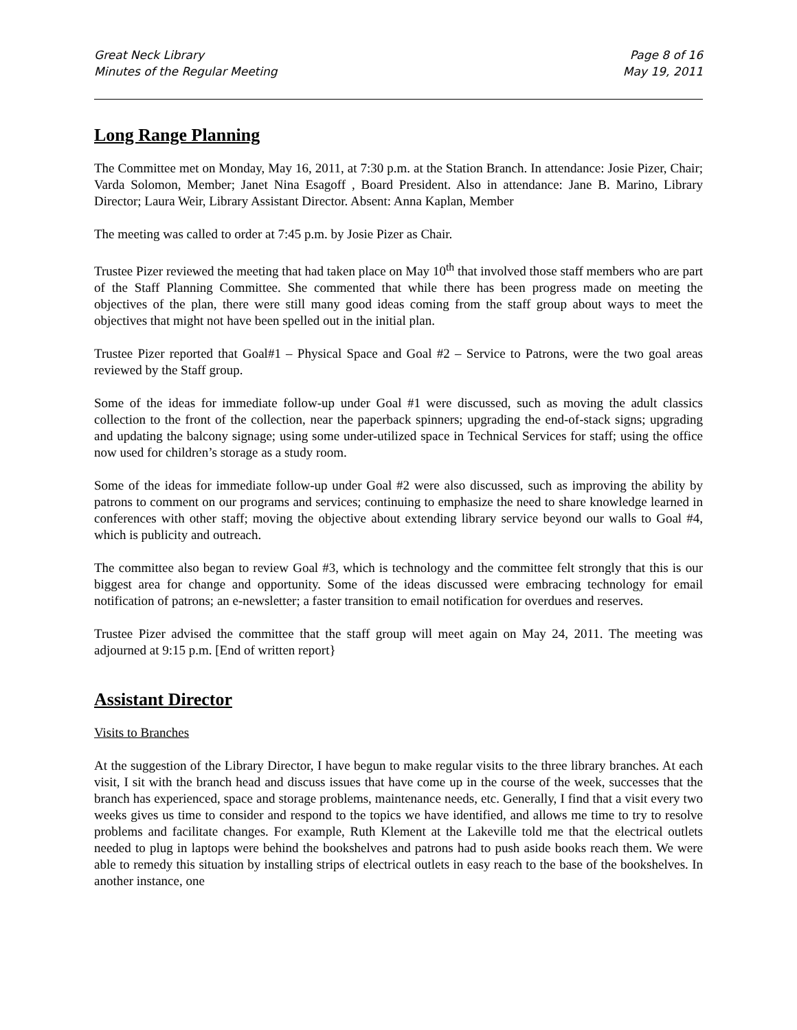Great Neck Library
Minutes of the Regular Meeting
Page 8 of 16
May 19, 2011
Long Range Planning
The Committee met on Monday, May 16, 2011, at 7:30 p.m. at the Station Branch. In attendance: Josie Pizer, Chair; Varda Solomon, Member; Janet Nina Esagoff , Board President. Also in attendance: Jane B. Marino, Library Director; Laura Weir, Library Assistant Director. Absent: Anna Kaplan, Member
The meeting was called to order at 7:45 p.m. by Josie Pizer as Chair.
Trustee Pizer reviewed the meeting that had taken place on May 10<sup>th</sup> that involved those staff members who are part of the Staff Planning Committee. She commented that while there has been progress made on meeting the objectives of the plan, there were still many good ideas coming from the staff group about ways to meet the objectives that might not have been spelled out in the initial plan.
Trustee Pizer reported that Goal#1 – Physical Space and Goal #2 – Service to Patrons, were the two goal areas reviewed by the Staff group.
Some of the ideas for immediate follow-up under Goal #1 were discussed, such as moving the adult classics collection to the front of the collection, near the paperback spinners; upgrading the end-of-stack signs; upgrading and updating the balcony signage; using some under-utilized space in Technical Services for staff; using the office now used for children’s storage as a study room.
Some of the ideas for immediate follow-up under Goal #2 were also discussed, such as improving the ability by patrons to comment on our programs and services; continuing to emphasize the need to share knowledge learned in conferences with other staff; moving the objective about extending library service beyond our walls to Goal #4, which is publicity and outreach.
The committee also began to review Goal #3, which is technology and the committee felt strongly that this is our biggest area for change and opportunity. Some of the ideas discussed were embracing technology for email notification of patrons; an e-newsletter; a faster transition to email notification for overdues and reserves.
Trustee Pizer advised the committee that the staff group will meet again on May 24, 2011. The meeting was adjourned at 9:15 p.m. [End of written report}
Assistant Director
Visits to Branches
At the suggestion of the Library Director, I have begun to make regular visits to the three library branches. At each visit, I sit with the branch head and discuss issues that have come up in the course of the week, successes that the branch has experienced, space and storage problems, maintenance needs, etc. Generally, I find that a visit every two weeks gives us time to consider and respond to the topics we have identified, and allows me time to try to resolve problems and facilitate changes. For example, Ruth Klement at the Lakeville told me that the electrical outlets needed to plug in laptops were behind the bookshelves and patrons had to push aside books reach them. We were able to remedy this situation by installing strips of electrical outlets in easy reach to the base of the bookshelves. In another instance, one